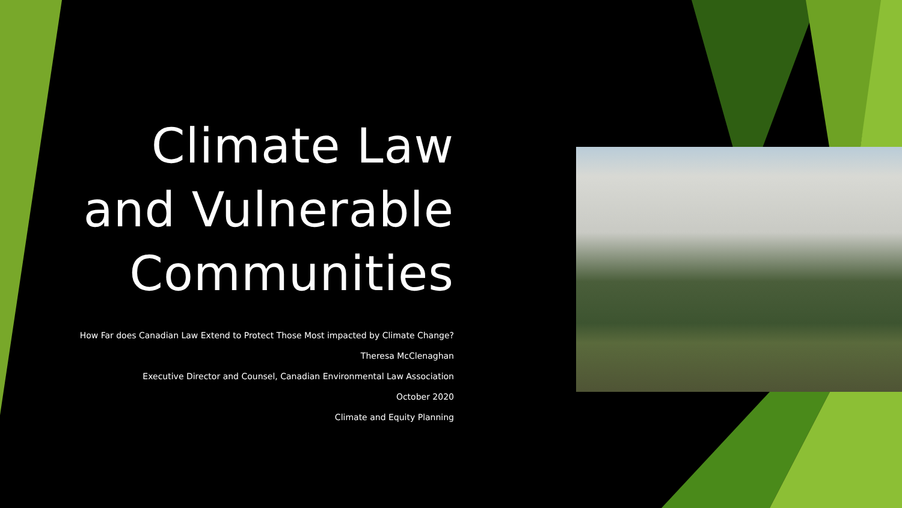Climate Law and Vulnerable Communities
How Far does Canadian Law Extend to Protect Those Most impacted by Climate Change?
Theresa McClenaghan
Executive Director and Counsel, Canadian Environmental Law Association
October 2020
Climate and Equity Planning